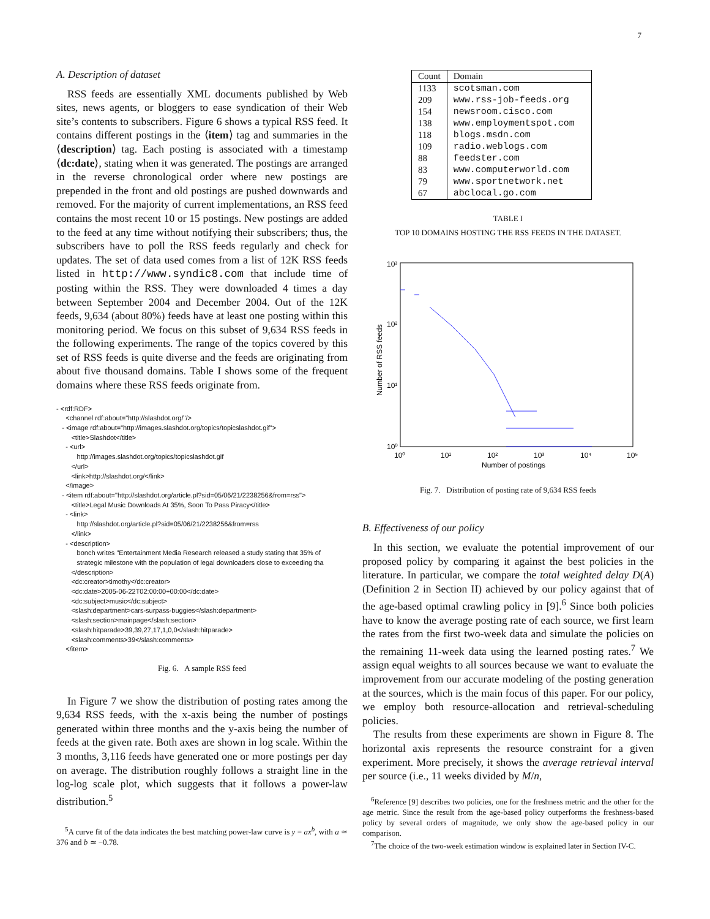7
A. Description of dataset
RSS feeds are essentially XML documents published by Web sites, news agents, or bloggers to ease syndication of their Web site’s contents to subscribers. Figure 6 shows a typical RSS feed. It contains different postings in the ⟨item⟩ tag and summaries in the ⟨description⟩ tag. Each posting is associated with a timestamp ⟨dc:date⟩, stating when it was generated. The postings are arranged in the reverse chronological order where new postings are prepended in the front and old postings are pushed downwards and removed. For the majority of current implementations, an RSS feed contains the most recent 10 or 15 postings. New postings are added to the feed at any time without notifying their subscribers; thus, the subscribers have to poll the RSS feeds regularly and check for updates. The set of data used comes from a list of 12K RSS feeds listed in http://www.syndic8.com that include time of posting within the RSS. They were downloaded 4 times a day between September 2004 and December 2004. Out of the 12K feeds, 9,634 (about 80%) feeds have at least one posting within this monitoring period. We focus on this subset of 9,634 RSS feeds in the following experiments. The range of the topics covered by this set of RSS feeds is quite diverse and the feeds are originating from about five thousand domains. Table I shows some of the frequent domains where these RSS feeds originate from.
- <rdf:RDF>
<channel rdf:about="http://slashdot.org/"/>
- <image rdf:about="http://images.slashdot.org/topics/topicslashdot.gif">
<title>Slashdot</title>
- <url>
http://images.slashdot.org/topics/topicslashdot.gif
</url>
<link>http://slashdot.org/</link>
</image>
- <item rdf:about="http://slashdot.org/article.pl?sid=05/06/21/2238256&from=rss">
<title>Legal Music Downloads At 35%, Soon To Pass Piracy</title>
- <link>
http://slashdot.org/article.pl?sid=05/06/21/2238256&from=rss
</link>
- <description>
bonch writes "Entertainment Media Research released a study stating that 35% of
strategic milestone with the population of legal downloaders close to exceeding tha
</description>
<dc:creator>timothy</dc:creator>
<dc:date>2005-06-22T02:00:00+00:00</dc:date>
<dc:subject>music</dc:subject>
<slash:department>cars-surpass-buggies</slash:department>
<slash:section>mainpage</slash:section>
<slash:hitparade>39,39,27,17,1,0,0</slash:hitparade>
<slash:comments>39</slash:comments>
</item>
Fig. 6. A sample RSS feed
In Figure 7 we show the distribution of posting rates among the 9,634 RSS feeds, with the x-axis being the number of postings generated within three months and the y-axis being the number of feeds at the given rate. Both axes are shown in log scale. Within the 3 months, 3,116 feeds have generated one or more postings per day on average. The distribution roughly follows a straight line in the log-log scale plot, which suggests that it follows a power-law distribution.<sup>5</sup>
<sup>5</sup> A curve fit of the data indicates the best matching power-law curve is y = ax<sup>b</sup>, with a ≃ 376 and b ≃ −0.78.
| Count | Domain |
| --- | --- |
| 1133 | scotsman.com |
| 209 | www.rss-job-feeds.org |
| 154 | newsroom.cisco.com |
| 138 | www.employmentspot.com |
| 118 | blogs.msdn.com |
| 109 | radio.weblogs.com |
| 88 | feedster.com |
| 83 | www.computerworld.com |
| 79 | www.sportnetwork.net |
| 67 | abclocal.go.com |
TABLE I
TOP 10 DOMAINS HOSTING THE RSS FEEDS IN THE DATASET.
10³
10²
10¹
10⁰
10⁰
10¹
10²
10³
10⁴
10⁵
Number of postings
Number of RSS feeds
Fig. 7. Distribution of posting rate of 9,634 RSS feeds
B. Effectiveness of our policy
In this section, we evaluate the potential improvement of our proposed policy by comparing it against the best policies in the literature. In particular, we compare the total weighted delay D(A) (Definition 2 in Section II) achieved by our policy against that of the age-based optimal crawling policy in [9].<sup>6</sup> Since both policies have to know the average posting rate of each source, we first learn the rates from the first two-week data and simulate the policies on the remaining 11-week data using the learned posting rates.<sup>7</sup> We assign equal weights to all sources because we want to evaluate the improvement from our accurate modeling of the posting generation at the sources, which is the main focus of this paper. For our policy, we employ both resource-allocation and retrieval-scheduling policies.
The results from these experiments are shown in Figure 8. The horizontal axis represents the resource constraint for a given experiment. More precisely, it shows the average retrieval interval per source (i.e., 11 weeks divided by M/n,
<sup>6</sup> Reference [9] describes two policies, one for the freshness metric and the other for the age metric. Since the result from the age-based policy outperforms the freshness-based policy by several orders of magnitude, we only show the age-based policy in our comparison.
<sup>7</sup> The choice of the two-week estimation window is explained later in Section IV-C.